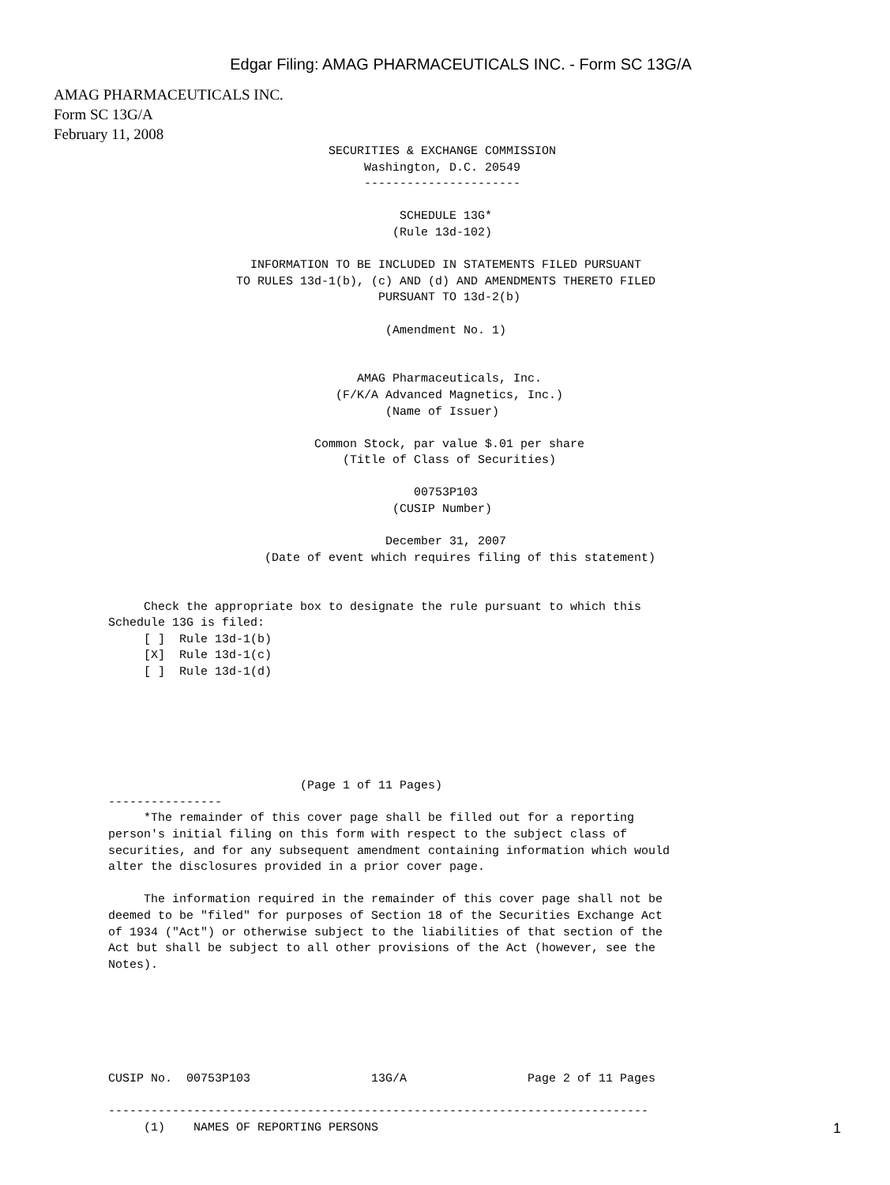Edgar Filing: AMAG PHARMACEUTICALS INC. - Form SC 13G/A
AMAG PHARMACEUTICALS INC.
Form SC 13G/A
February 11, 2008
                               SECURITIES & EXCHANGE COMMISSION
                                    Washington, D.C. 20549
                                    ----------------------

                                         SCHEDULE 13G*
                                        (Rule 13d-102)

                    INFORMATION TO BE INCLUDED IN STATEMENTS FILED PURSUANT
                  TO RULES 13d-1(b), (c) AND (d) AND AMENDMENTS THERETO FILED
                                      PURSUANT TO 13d-2(b)

                                       (Amendment No. 1)


                                   AMAG Pharmaceuticals, Inc.
                                (F/K/A Advanced Magnetics, Inc.)
                                       (Name of Issuer)

                             Common Stock, par value $.01 per share
                                 (Title of Class of Securities)

                                           00753P103
                                        (CUSIP Number)

                                       December 31, 2007
                      (Date of event which requires filing of this statement)


     Check the appropriate box to designate the rule pursuant to which this
Schedule 13G is filed:
     [ ]  Rule 13d-1(b)
     [X]  Rule 13d-1(c)
     [ ]  Rule 13d-1(d)






                           (Page 1 of 11 Pages)
----------------
     *The remainder of this cover page shall be filled out for a reporting
person's initial filing on this form with respect to the subject class of
securities, and for any subsequent amendment containing information which would
alter the disclosures provided in a prior cover page.

     The information required in the remainder of this cover page shall not be
deemed to be "filed" for purposes of Section 18 of the Securities Exchange Act
of 1934 ("Act") or otherwise subject to the liabilities of that section of the
Act but shall be subject to all other provisions of the Act (however, see the
Notes).






CUSIP No.  00753P103                 13G/A                 Page 2 of 11 Pages

----------------------------------------------------------------------------
     (1)    NAMES OF REPORTING PERSONS
1